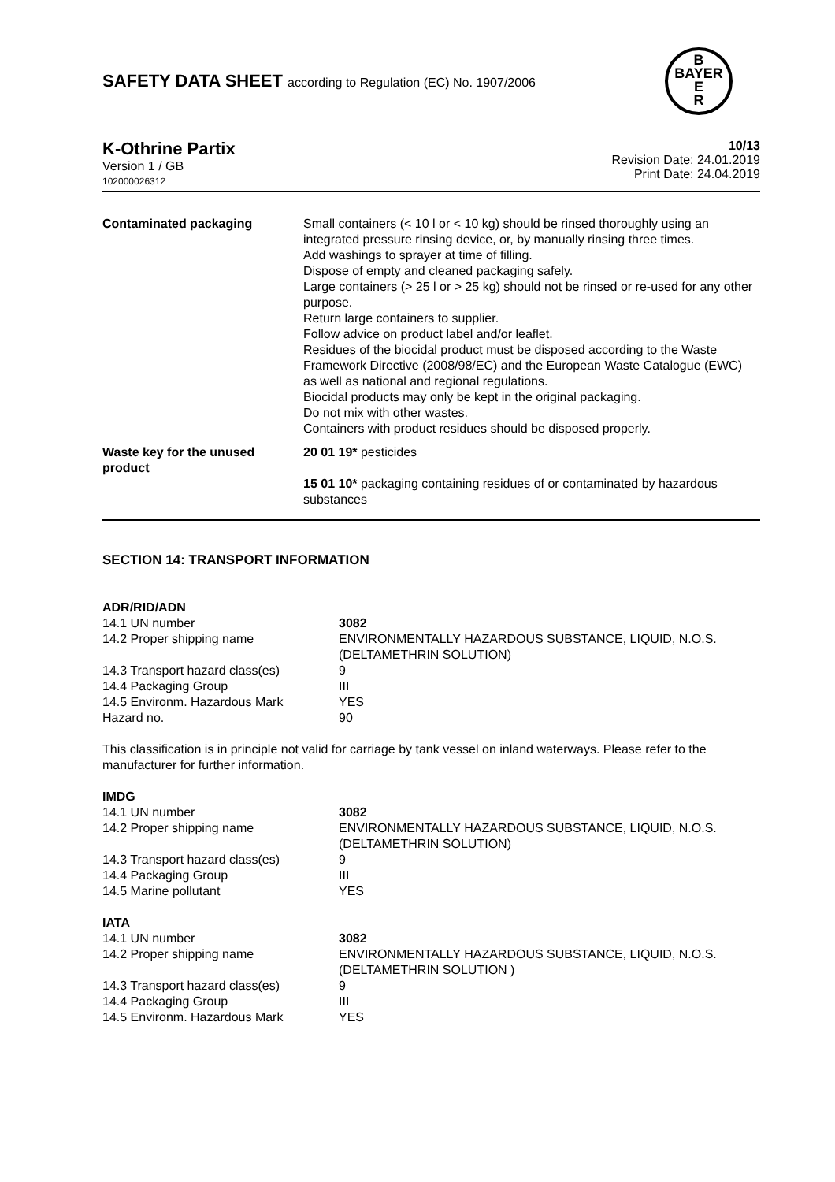SAFETY DATA SHEET according to Regulation (EC) No. 1907/2006
B
BAYER
E
R
K-Othrine Partix
Version 1 / GB
102000026312
10/13
Revision Date: 24.01.2019
Print Date: 24.04.2019
| Contaminated packaging | Small containers (< 10 l or < 10 kg) should be rinsed thoroughly using an integrated pressure rinsing device, or, by manually rinsing three times. Add washings to sprayer at time of filling. Dispose of empty and cleaned packaging safely. Large containers (> 25 l or > 25 kg) should not be rinsed or re-used for any other purpose. Return large containers to supplier. Follow advice on product label and/or leaflet. Residues of the biocidal product must be disposed according to the Waste Framework Directive (2008/98/EC) and the European Waste Catalogue (EWC) as well as national and regional regulations. Biocidal products may only be kept in the original packaging. Do not mix with other wastes. Containers with product residues should be disposed properly. |
| Waste key for the unused product | 20 01 19* pesticides 15 01 10* packaging containing residues of or contaminated by hazardous substances |
SECTION 14: TRANSPORT INFORMATION
ADR/RID/ADN
| 14.1 UN number | 3082 |
| 14.2 Proper shipping name | ENVIRONMENTALLY HAZARDOUS SUBSTANCE, LIQUID, N.O.S. (DELTAMETHRIN SOLUTION) |
| 14.3 Transport hazard class(es) | 9 |
| 14.4 Packaging Group | III |
| 14.5 Environm. Hazardous Mark | YES |
| Hazard no. | 90 |
This classification is in principle not valid for carriage by tank vessel on inland waterways. Please refer to the manufacturer for further information.
IMDG
| 14.1 UN number | 3082 |
| 14.2 Proper shipping name | ENVIRONMENTALLY HAZARDOUS SUBSTANCE, LIQUID, N.O.S. (DELTAMETHRIN SOLUTION) |
| 14.3 Transport hazard class(es) | 9 |
| 14.4 Packaging Group | III |
| 14.5 Marine pollutant | YES |
IATA
| 14.1 UN number | 3082 |
| 14.2 Proper shipping name | ENVIRONMENTALLY HAZARDOUS SUBSTANCE, LIQUID, N.O.S. (DELTAMETHRIN SOLUTION ) |
| 14.3 Transport hazard class(es) | 9 |
| 14.4 Packaging Group | III |
| 14.5 Environm. Hazardous Mark | YES |